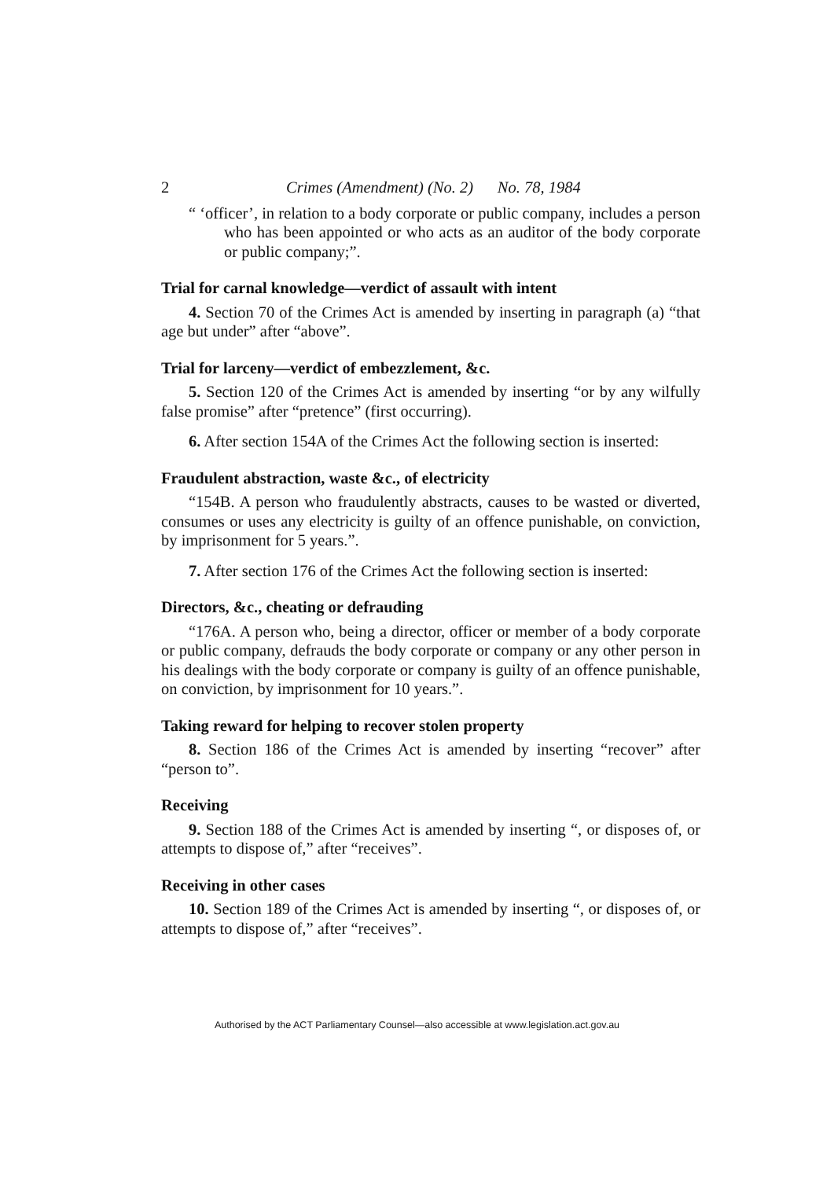2 Crimes (Amendment) (No. 2) No. 78, 1984
“ ‘officer’, in relation to a body corporate or public company, includes a person who has been appointed or who acts as an auditor of the body corporate or public company;”.
Trial for carnal knowledge—verdict of assault with intent
4. Section 70 of the Crimes Act is amended by inserting in paragraph (a) “that age but under” after “above”.
Trial for larceny—verdict of embezzlement, &c.
5. Section 120 of the Crimes Act is amended by inserting “or by any wilfully false promise” after “pretence” (first occurring).
6. After section 154A of the Crimes Act the following section is inserted:
Fraudulent abstraction, waste &c., of electricity
“154B. A person who fraudulently abstracts, causes to be wasted or diverted, consumes or uses any electricity is guilty of an offence punishable, on conviction, by imprisonment for 5 years.”.
7. After section 176 of the Crimes Act the following section is inserted:
Directors, &c., cheating or defrauding
“176A. A person who, being a director, officer or member of a body corporate or public company, defrauds the body corporate or company or any other person in his dealings with the body corporate or company is guilty of an offence punishable, on conviction, by imprisonment for 10 years.”.
Taking reward for helping to recover stolen property
8. Section 186 of the Crimes Act is amended by inserting “recover” after “person to”.
Receiving
9. Section 188 of the Crimes Act is amended by inserting “, or disposes of, or attempts to dispose of,” after “receives”.
Receiving in other cases
10. Section 189 of the Crimes Act is amended by inserting “, or disposes of, or attempts to dispose of,” after “receives”.
Authorised by the ACT Parliamentary Counsel—also accessible at www.legislation.act.gov.au